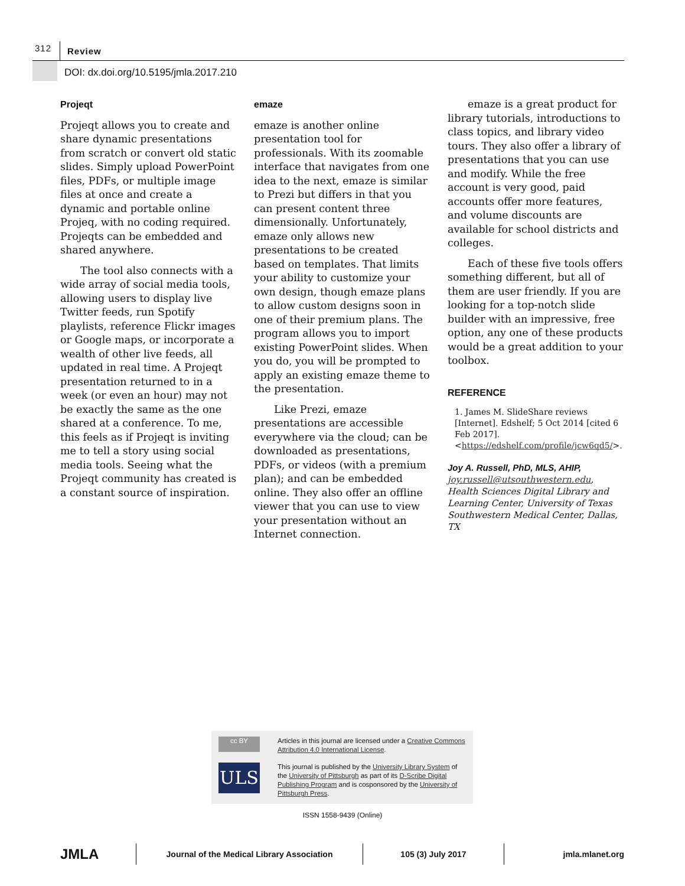312 Review
DOI: dx.doi.org/10.5195/jmla.2017.210
Projeqt
Projeqt allows you to create and share dynamic presentations from scratch or convert old static slides. Simply upload PowerPoint files, PDFs, or multiple image files at once and create a dynamic and portable online Projeq, with no coding required. Projeqts can be embedded and shared anywhere.
The tool also connects with a wide array of social media tools, allowing users to display live Twitter feeds, run Spotify playlists, reference Flickr images or Google maps, or incorporate a wealth of other live feeds, all updated in real time. A Projeqt presentation returned to in a week (or even an hour) may not be exactly the same as the one shared at a conference. To me, this feels as if Projeqt is inviting me to tell a story using social media tools. Seeing what the Projeqt community has created is a constant source of inspiration.
emaze
emaze is another online presentation tool for professionals. With its zoomable interface that navigates from one idea to the next, emaze is similar to Prezi but differs in that you can present content three dimensionally. Unfortunately, emaze only allows new presentations to be created based on templates. That limits your ability to customize your own design, though emaze plans to allow custom designs soon in one of their premium plans. The program allows you to import existing PowerPoint slides. When you do, you will be prompted to apply an existing emaze theme to the presentation.
Like Prezi, emaze presentations are accessible everywhere via the cloud; can be downloaded as presentations, PDFs, or videos (with a premium plan); and can be embedded online. They also offer an offline viewer that you can use to view your presentation without an Internet connection.
emaze is a great product for library tutorials, introductions to class topics, and library video tours. They also offer a library of presentations that you can use and modify. While the free account is very good, paid accounts offer more features, and volume discounts are available for school districts and colleges.
Each of these five tools offers something different, but all of them are user friendly. If you are looking for a top-notch slide builder with an impressive, free option, any one of these products would be a great addition to your toolbox.
REFERENCE
1. James M. SlideShare reviews [Internet]. Edshelf; 5 Oct 2014 [cited 6 Feb 2017]. <https://edshelf.com/profile/jcw6qd5/>.
Joy A. Russell, PhD, MLS, AHIP,
joy.russell@utsouthwestern.edu, Health Sciences Digital Library and Learning Center, University of Texas Southwestern Medical Center, Dallas, TX
cc BY
Articles in this journal are licensed under a Creative Commons Attribution 4.0 International License.
ULS
This journal is published by the University Library System of the University of Pittsburgh as part of its D-Scribe Digital Publishing Program and is cosponsored by the University of Pittsburgh Press.
ISSN 1558-9439 (Online)
JMLA
Journal of the Medical Library Association 105 (3) July 2017 jmla.mlanet.org